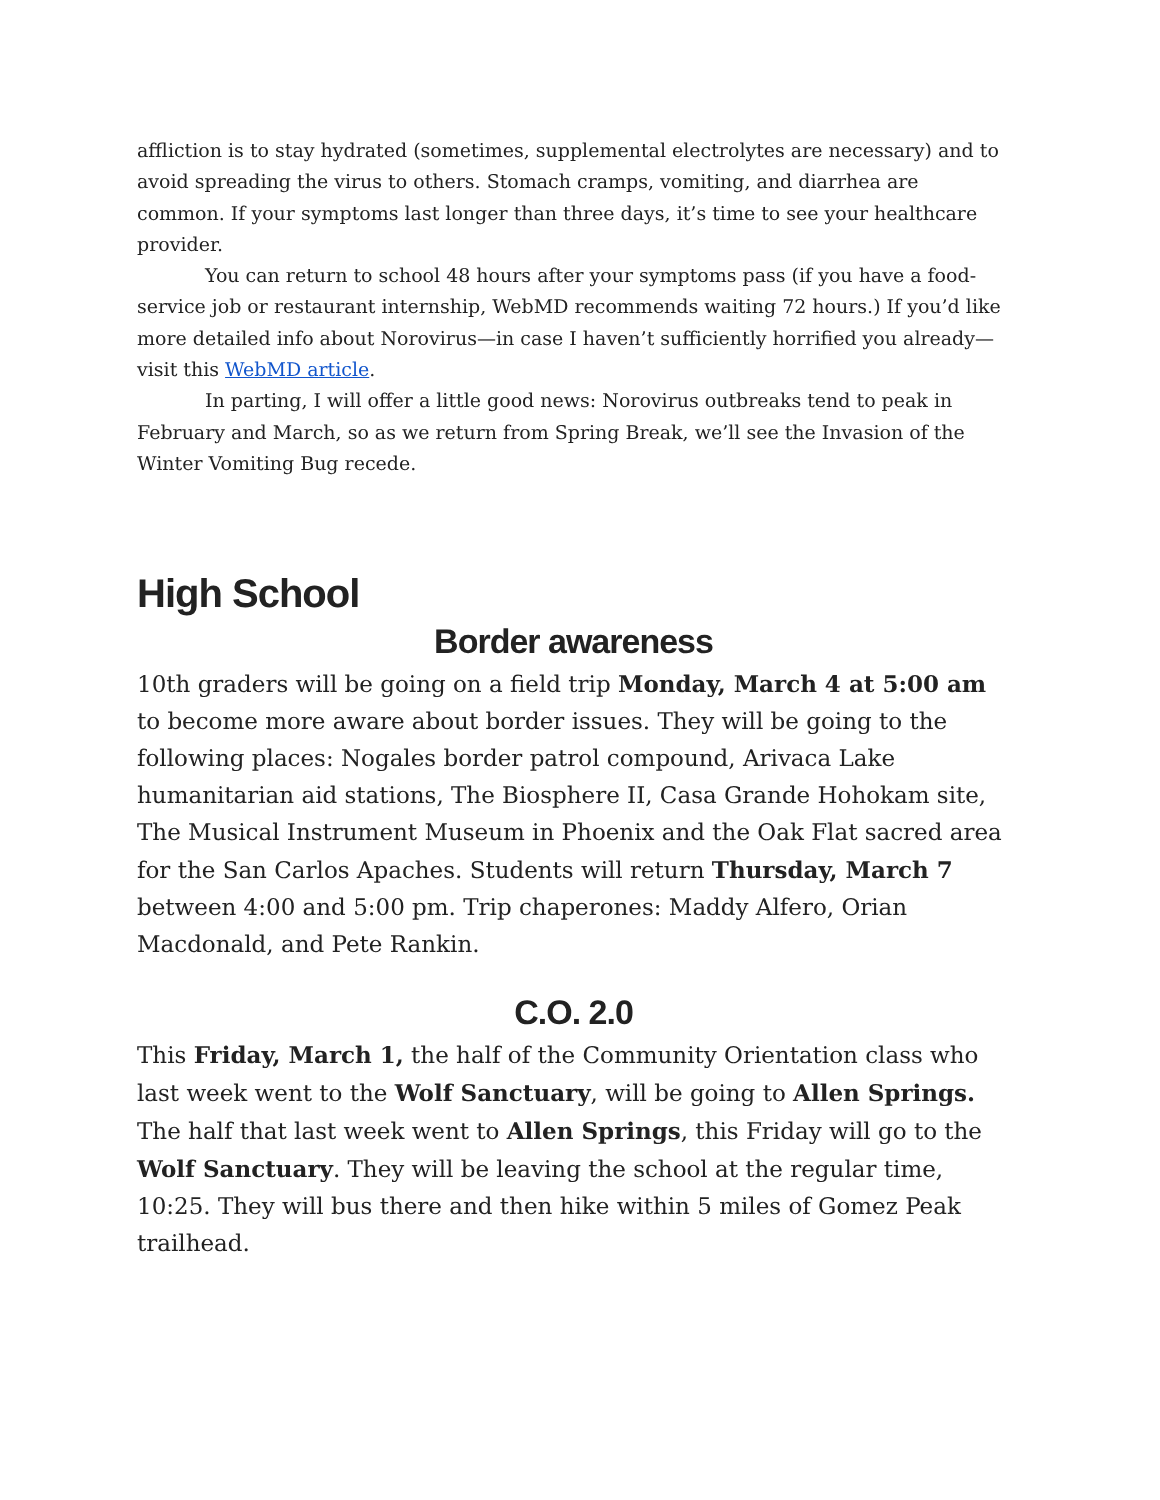affliction is to stay hydrated (sometimes, supplemental electrolytes are necessary) and to avoid spreading the virus to others. Stomach cramps, vomiting, and diarrhea are common. If your symptoms last longer than three days, it’s time to see your healthcare provider.
You can return to school 48 hours after your symptoms pass (if you have a food-service job or restaurant internship, WebMD recommends waiting 72 hours.) If you’d like more detailed info about Norovirus—in case I haven’t sufficiently horrified you already—visit this WebMD article.
In parting, I will offer a little good news: Norovirus outbreaks tend to peak in February and March, so as we return from Spring Break, we’ll see the Invasion of the Winter Vomiting Bug recede.
High School
Border awareness
10th graders will be going on a field trip Monday, March 4 at 5:00 am to become more aware about border issues. They will be going to the following places: Nogales border patrol compound, Arivaca Lake humanitarian aid stations, The Biosphere II, Casa Grande Hohokam site, The Musical Instrument Museum in Phoenix and the Oak Flat sacred area for the San Carlos Apaches. Students will return Thursday, March 7 between 4:00 and 5:00 pm. Trip chaperones: Maddy Alfero, Orian Macdonald, and Pete Rankin.
C.O. 2.0
This Friday, March 1, the half of the Community Orientation class who last week went to the Wolf Sanctuary, will be going to Allen Springs. The half that last week went to Allen Springs, this Friday will go to the Wolf Sanctuary. They will be leaving the school at the regular time, 10:25. They will bus there and then hike within 5 miles of Gomez Peak trailhead.